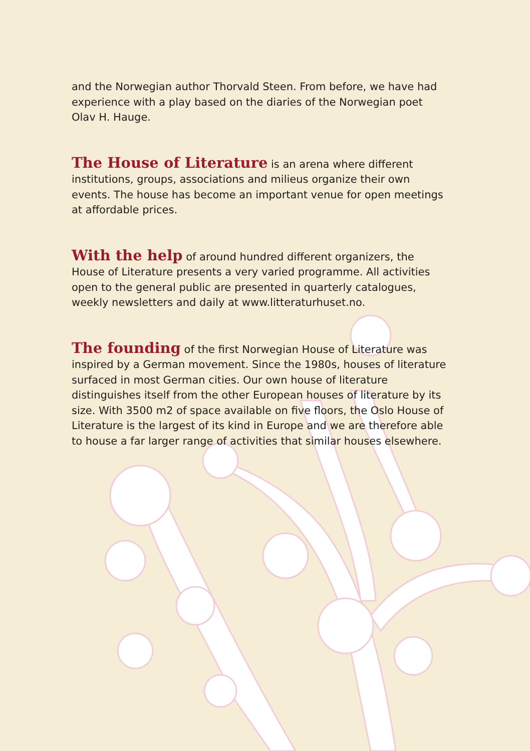and the Norwegian author Thorvald Steen. From before, we have had experience with a play based on the diaries of the Norwegian poet Olav H. Hauge.
The House of Literature is an arena where different institutions, groups, associations and milieus organize their own events. The house has become an important venue for open meetings at affordable prices.
With the help of around hundred different organizers, the House of Literature presents a very varied programme. All activities open to the general public are presented in quarterly catalogues, weekly newsletters and daily at www.litteraturhuset.no.
The founding of the first Norwegian House of Literature was inspired by a German movement. Since the 1980s, houses of literature surfaced in most German cities. Our own house of literature distinguishes itself from the other European houses of literature by its size. With 3500 m2 of space available on five floors, the Oslo House of Literature is the largest of its kind in Europe and we are therefore able to house a far larger range of activities that similar houses elsewhere.